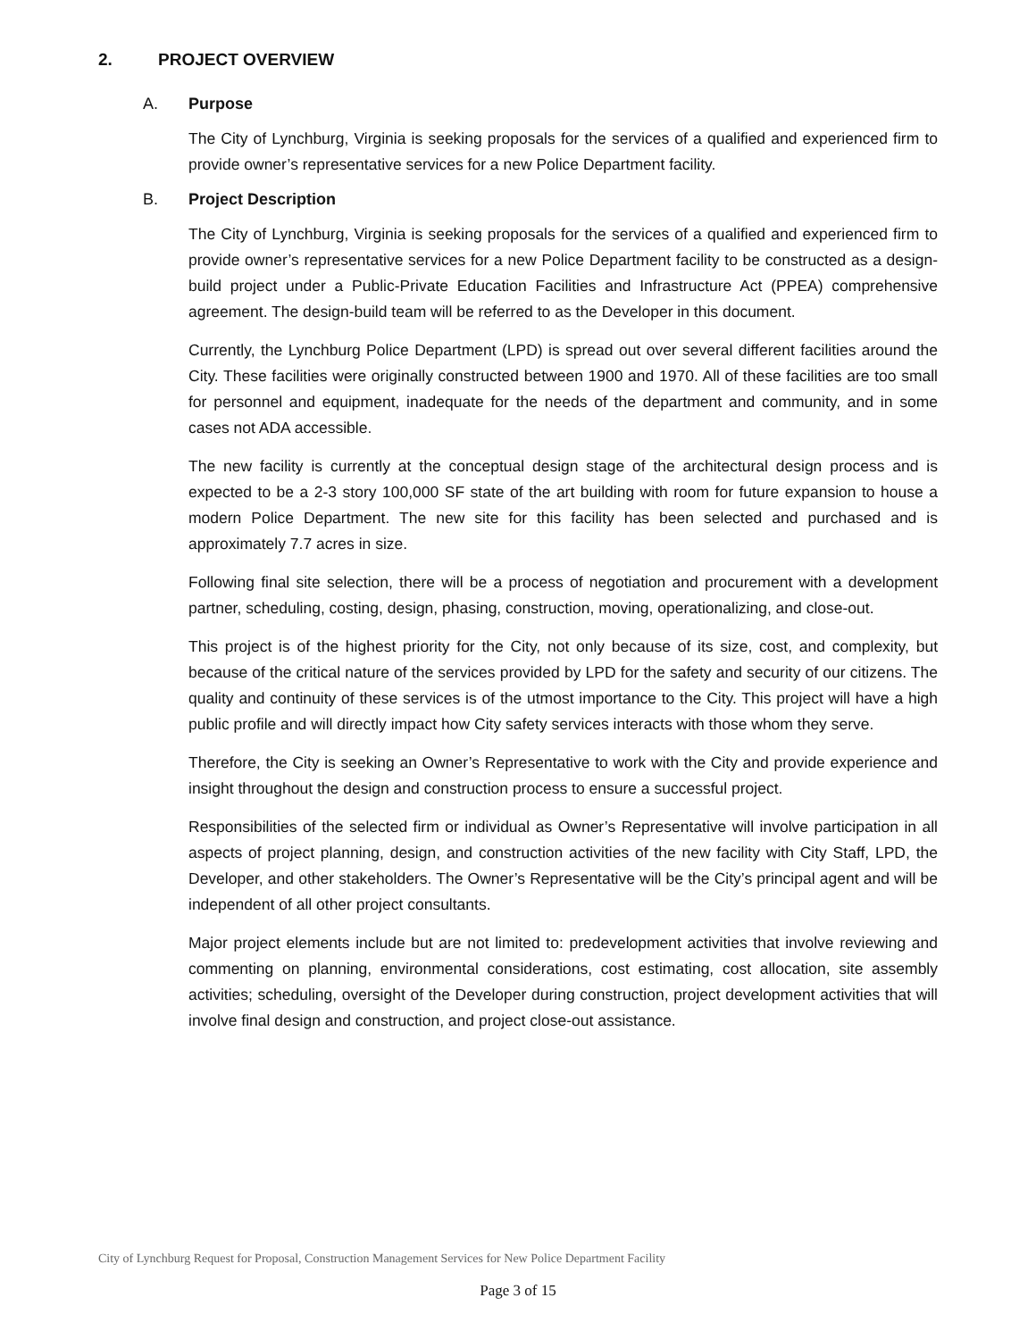2. PROJECT OVERVIEW
A. Purpose
The City of Lynchburg, Virginia is seeking proposals for the services of a qualified and experienced firm to provide owner’s representative services for a new Police Department facility.
B. Project Description
The City of Lynchburg, Virginia is seeking proposals for the services of a qualified and experienced firm to provide owner’s representative services for a new Police Department facility to be constructed as a design-build project under a Public-Private Education Facilities and Infrastructure Act (PPEA) comprehensive agreement. The design-build team will be referred to as the Developer in this document.
Currently, the Lynchburg Police Department (LPD) is spread out over several different facilities around the City. These facilities were originally constructed between 1900 and 1970. All of these facilities are too small for personnel and equipment, inadequate for the needs of the department and community, and in some cases not ADA accessible.
The new facility is currently at the conceptual design stage of the architectural design process and is expected to be a 2-3 story 100,000 SF state of the art building with room for future expansion to house a modern Police Department. The new site for this facility has been selected and purchased and is approximately 7.7 acres in size.
Following final site selection, there will be a process of negotiation and procurement with a development partner, scheduling, costing, design, phasing, construction, moving, operationalizing, and close-out.
This project is of the highest priority for the City, not only because of its size, cost, and complexity, but because of the critical nature of the services provided by LPD for the safety and security of our citizens. The quality and continuity of these services is of the utmost importance to the City. This project will have a high public profile and will directly impact how City safety services interacts with those whom they serve.
Therefore, the City is seeking an Owner’s Representative to work with the City and provide experience and insight throughout the design and construction process to ensure a successful project.
Responsibilities of the selected firm or individual as Owner’s Representative will involve participation in all aspects of project planning, design, and construction activities of the new facility with City Staff, LPD, the Developer, and other stakeholders. The Owner’s Representative will be the City’s principal agent and will be independent of all other project consultants.
Major project elements include but are not limited to: predevelopment activities that involve reviewing and commenting on planning, environmental considerations, cost estimating, cost allocation, site assembly activities; scheduling, oversight of the Developer during construction, project development activities that will involve final design and construction, and project close-out assistance.
City of Lynchburg Request for Proposal, Construction Management Services for New Police Department Facility
Page 3 of 15